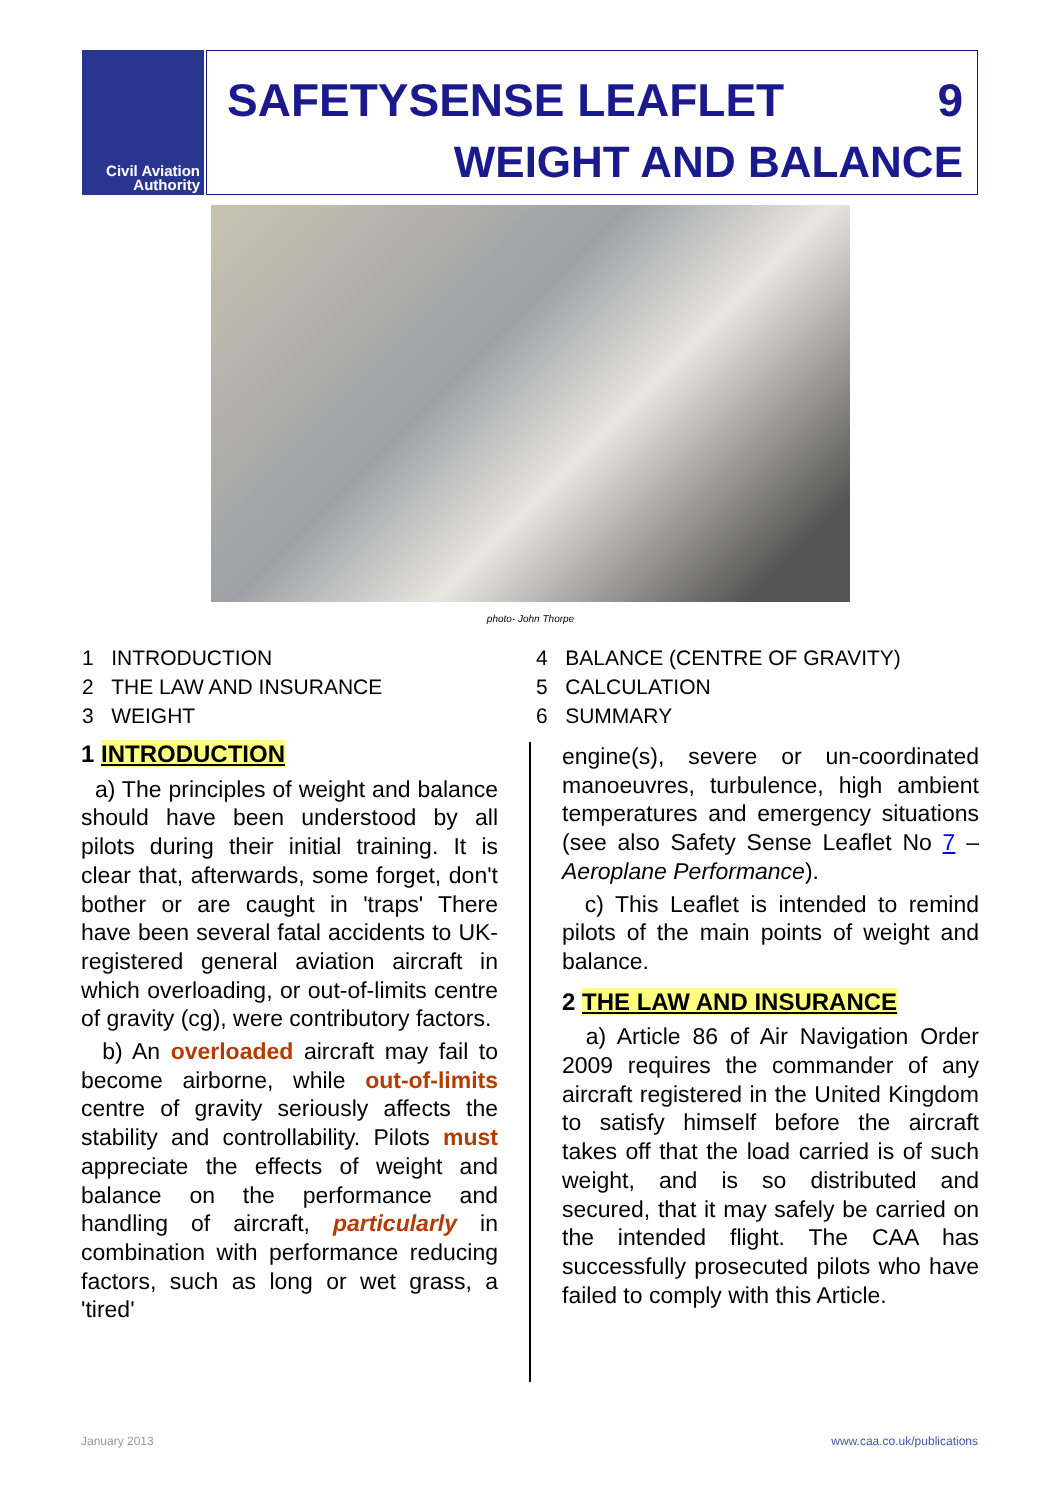Civil Aviation
Authority
SAFETYSENSE LEAFLET 9
WEIGHT AND BALANCE
photo- John Thorpe
1 INTRODUCTION
2 THE LAW AND INSURANCE
3 WEIGHT
4 BALANCE (CENTRE OF GRAVITY)
5 CALCULATION
6 SUMMARY
1 INTRODUCTION
a) The principles of weight and balance should have been understood by all pilots during their initial training. It is clear that, afterwards, some forget, don't bother or are caught in 'traps' There have been several fatal accidents to UK-registered general aviation aircraft in which overloading, or out-of-limits centre of gravity (cg), were contributory factors.
b) An overloaded aircraft may fail to become airborne, while out-of-limits centre of gravity seriously affects the stability and controllability. Pilots must appreciate the effects of weight and balance on the performance and handling of aircraft, particularly in combination with performance reducing factors, such as long or wet grass, a 'tired'
engine(s), severe or un-coordinated manoeuvres, turbulence, high ambient temperatures and emergency situations (see also Safety Sense Leaflet No 7 – Aeroplane Performance).
c) This Leaflet is intended to remind pilots of the main points of weight and balance.
2 THE LAW AND INSURANCE
a) Article 86 of Air Navigation Order 2009 requires the commander of any aircraft registered in the United Kingdom to satisfy himself before the aircraft takes off that the load carried is of such weight, and is so distributed and secured, that it may safely be carried on the intended flight. The CAA has successfully prosecuted pilots who have failed to comply with this Article.
January 2013 www.caa.co.uk/publications